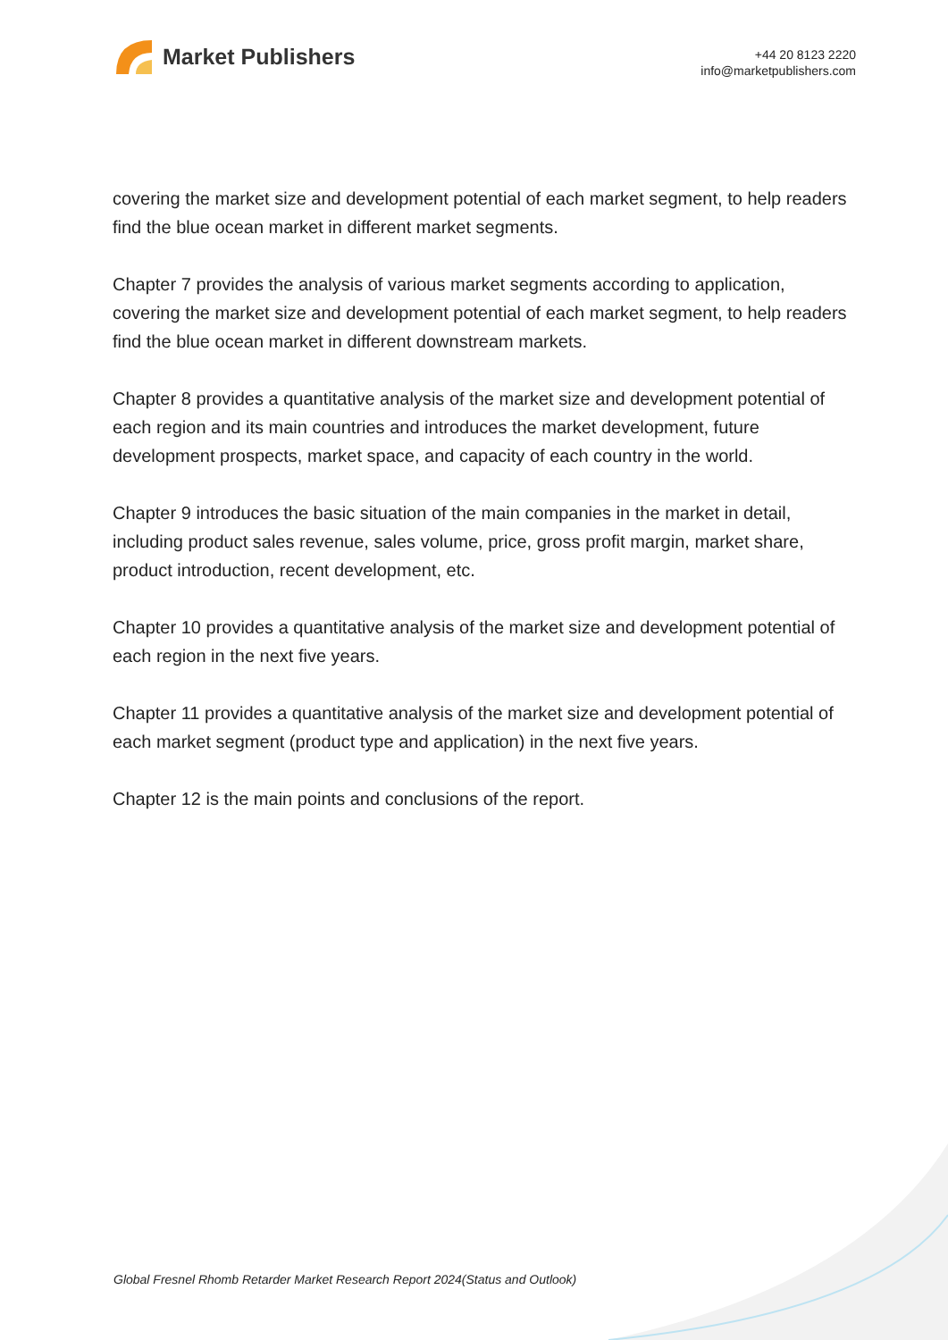Market Publishers
+44 20 8123 2220
info@marketpublishers.com
covering the market size and development potential of each market segment, to help readers find the blue ocean market in different market segments.
Chapter 7 provides the analysis of various market segments according to application, covering the market size and development potential of each market segment, to help readers find the blue ocean market in different downstream markets.
Chapter 8 provides a quantitative analysis of the market size and development potential of each region and its main countries and introduces the market development, future development prospects, market space, and capacity of each country in the world.
Chapter 9 introduces the basic situation of the main companies in the market in detail, including product sales revenue, sales volume, price, gross profit margin, market share, product introduction, recent development, etc.
Chapter 10 provides a quantitative analysis of the market size and development potential of each region in the next five years.
Chapter 11 provides a quantitative analysis of the market size and development potential of each market segment (product type and application) in the next five years.
Chapter 12 is the main points and conclusions of the report.
Global Fresnel Rhomb Retarder Market Research Report 2024(Status and Outlook)